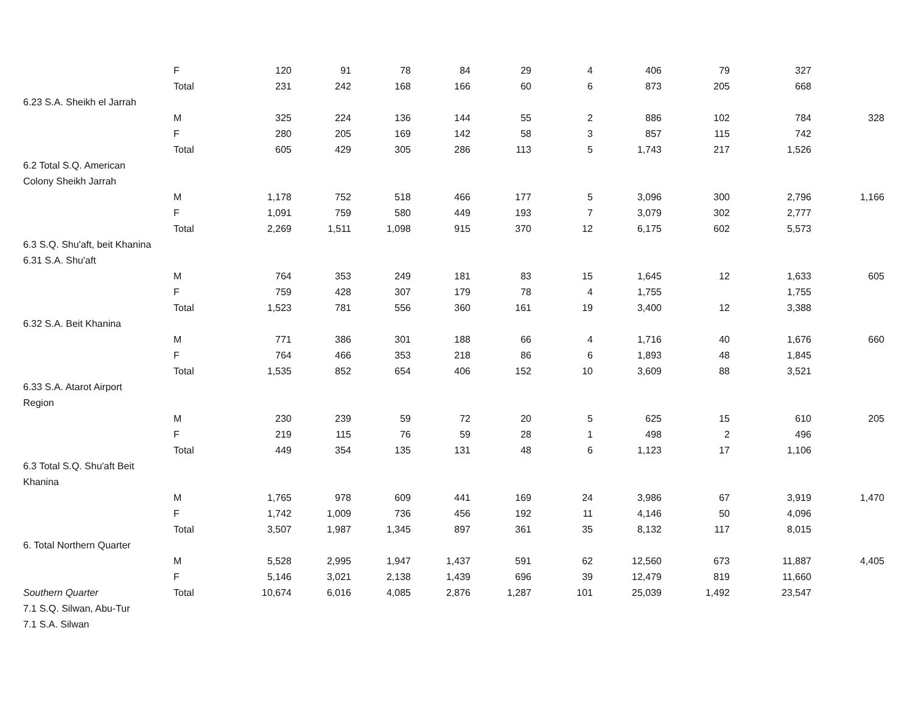| | F | 120 | 91 | 78 | 84 | 29 | 4 | 406 | 79 | 327 | |
| | Total | 231 | 242 | 168 | 166 | 60 | 6 | 873 | 205 | 668 | |
| 6.23 S.A. Sheikh el Jarrah | | | | | | | | | | | |
| | M | 325 | 224 | 136 | 144 | 55 | 2 | 886 | 102 | 784 | 328 |
| | F | 280 | 205 | 169 | 142 | 58 | 3 | 857 | 115 | 742 | |
| | Total | 605 | 429 | 305 | 286 | 113 | 5 | 1,743 | 217 | 1,526 | |
| 6.2 Total S.Q. American | | | | | | | | | | | |
| Colony Sheikh Jarrah | | | | | | | | | | | |
| | M | 1,178 | 752 | 518 | 466 | 177 | 5 | 3,096 | 300 | 2,796 | 1,166 |
| | F | 1,091 | 759 | 580 | 449 | 193 | 7 | 3,079 | 302 | 2,777 | |
| | Total | 2,269 | 1,511 | 1,098 | 915 | 370 | 12 | 6,175 | 602 | 5,573 | |
| 6.3 S.Q. Shu'aft, beit Khanina | | | | | | | | | | | |
| 6.31 S.A. Shu'aft | | | | | | | | | | | |
| | M | 764 | 353 | 249 | 181 | 83 | 15 | 1,645 | 12 | 1,633 | 605 |
| | F | 759 | 428 | 307 | 179 | 78 | 4 | 1,755 | | 1,755 | |
| | Total | 1,523 | 781 | 556 | 360 | 161 | 19 | 3,400 | 12 | 3,388 | |
| 6.32 S.A. Beit Khanina | | | | | | | | | | | |
| | M | 771 | 386 | 301 | 188 | 66 | 4 | 1,716 | 40 | 1,676 | 660 |
| | F | 764 | 466 | 353 | 218 | 86 | 6 | 1,893 | 48 | 1,845 | |
| | Total | 1,535 | 852 | 654 | 406 | 152 | 10 | 3,609 | 88 | 3,521 | |
| 6.33 S.A. Atarot Airport | | | | | | | | | | | |
| Region | | | | | | | | | | | |
| | M | 230 | 239 | 59 | 72 | 20 | 5 | 625 | 15 | 610 | 205 |
| | F | 219 | 115 | 76 | 59 | 28 | 1 | 498 | 2 | 496 | |
| | Total | 449 | 354 | 135 | 131 | 48 | 6 | 1,123 | 17 | 1,106 | |
| 6.3 Total S.Q. Shu'aft Beit | | | | | | | | | | | |
| Khanina | | | | | | | | | | | |
| | M | 1,765 | 978 | 609 | 441 | 169 | 24 | 3,986 | 67 | 3,919 | 1,470 |
| | F | 1,742 | 1,009 | 736 | 456 | 192 | 11 | 4,146 | 50 | 4,096 | |
| | Total | 3,507 | 1,987 | 1,345 | 897 | 361 | 35 | 8,132 | 117 | 8,015 | |
| 6. Total Northern Quarter | | | | | | | | | | | |
| | M | 5,528 | 2,995 | 1,947 | 1,437 | 591 | 62 | 12,560 | 673 | 11,887 | 4,405 |
| | F | 5,146 | 3,021 | 2,138 | 1,439 | 696 | 39 | 12,479 | 819 | 11,660 | |
| Southern Quarter | Total | 10,674 | 6,016 | 4,085 | 2,876 | 1,287 | 101 | 25,039 | 1,492 | 23,547 | |
| 7.1 S.Q. Silwan, Abu-Tur | | | | | | | | | | | |
| 7.1 S.A. Silwan | | | | | | | | | | | |